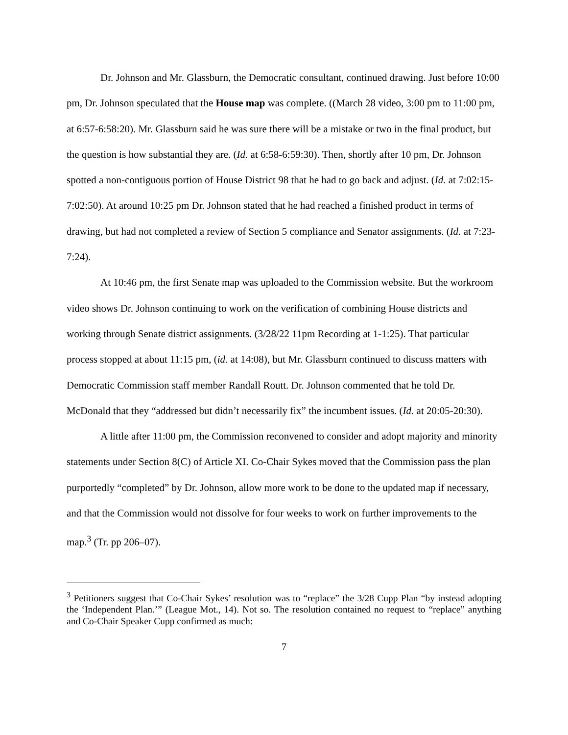Dr. Johnson and Mr. Glassburn, the Democratic consultant, continued drawing. Just before 10:00 pm, Dr. Johnson speculated that the House map was complete. ((March 28 video, 3:00 pm to 11:00 pm, at 6:57-6:58:20). Mr. Glassburn said he was sure there will be a mistake or two in the final product, but the question is how substantial they are. (Id. at 6:58-6:59:30). Then, shortly after 10 pm, Dr. Johnson spotted a non-contiguous portion of House District 98 that he had to go back and adjust. (Id. at 7:02:15-7:02:50). At around 10:25 pm Dr. Johnson stated that he had reached a finished product in terms of drawing, but had not completed a review of Section 5 compliance and Senator assignments. (Id. at 7:23-7:24).
At 10:46 pm, the first Senate map was uploaded to the Commission website. But the workroom video shows Dr. Johnson continuing to work on the verification of combining House districts and working through Senate district assignments. (3/28/22 11pm Recording at 1-1:25). That particular process stopped at about 11:15 pm, (id. at 14:08), but Mr. Glassburn continued to discuss matters with Democratic Commission staff member Randall Routt. Dr. Johnson commented that he told Dr. McDonald that they “addressed but didn’t necessarily fix” the incumbent issues. (Id. at 20:05-20:30).
A little after 11:00 pm, the Commission reconvened to consider and adopt majority and minority statements under Section 8(C) of Article XI. Co-Chair Sykes moved that the Commission pass the plan purportedly “completed” by Dr. Johnson, allow more work to be done to the updated map if necessary, and that the Commission would not dissolve for four weeks to work on further improvements to the map.<sup>3</sup> (Tr. pp 206–07).
<sup>3</sup> Petitioners suggest that Co-Chair Sykes’ resolution was to “replace” the 3/28 Cupp Plan “by instead adopting the ‘Independent Plan.’” (League Mot., 14). Not so. The resolution contained no request to “replace” anything and Co-Chair Speaker Cupp confirmed as much:
7